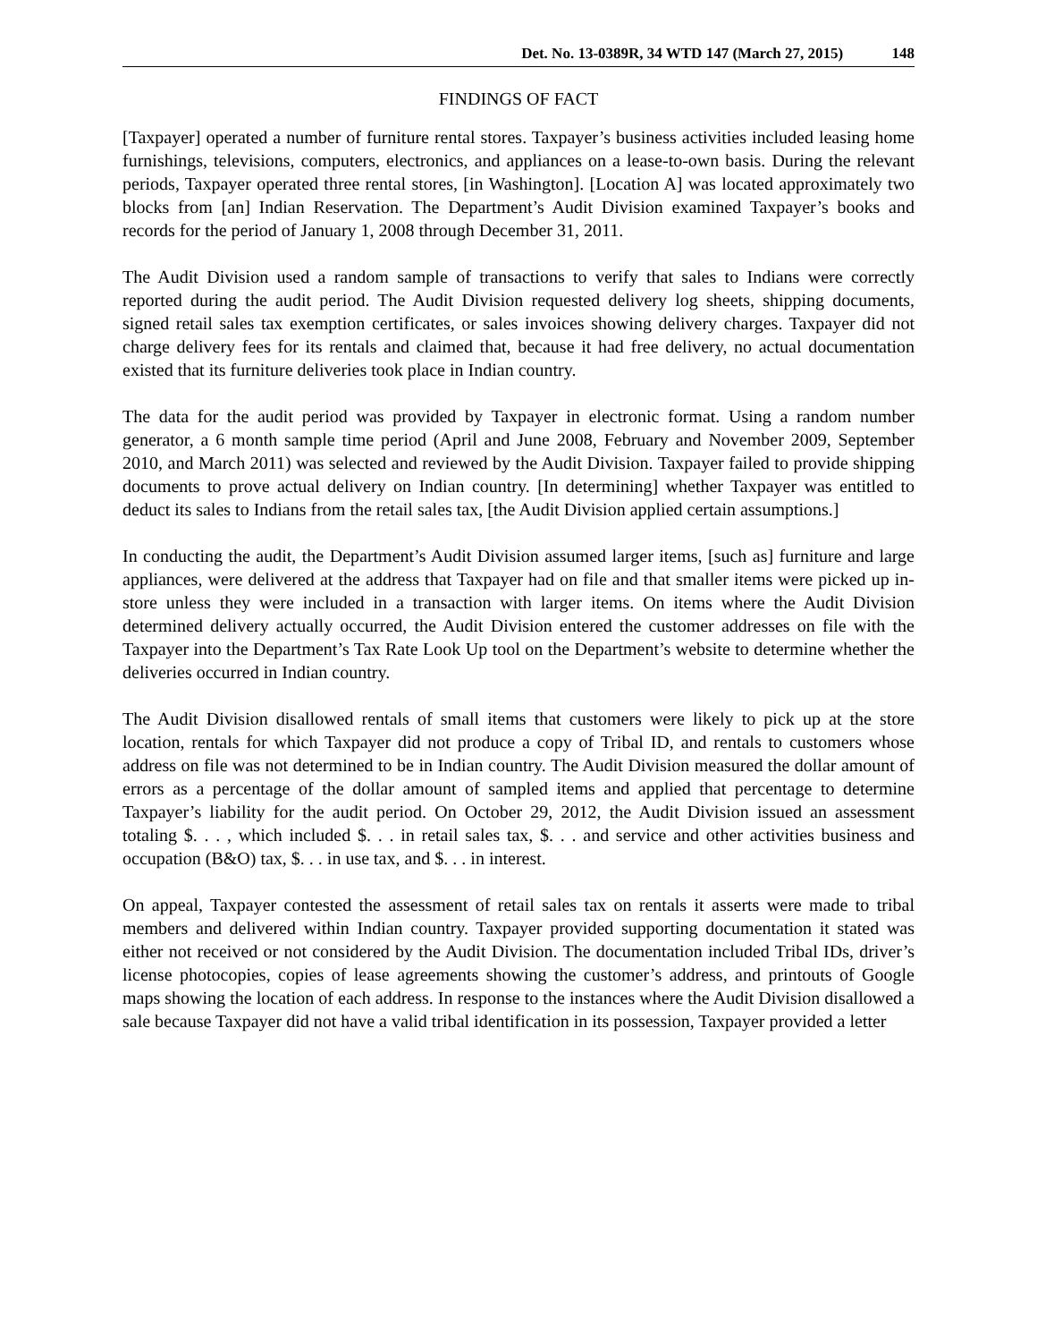Det. No. 13-0389R, 34 WTD 147 (March 27, 2015) 148
FINDINGS OF FACT
[Taxpayer] operated a number of furniture rental stores. Taxpayer’s business activities included leasing home furnishings, televisions, computers, electronics, and appliances on a lease-to-own basis. During the relevant periods, Taxpayer operated three rental stores, [in Washington]. [Location A] was located approximately two blocks from [an] Indian Reservation. The Department’s Audit Division examined Taxpayer’s books and records for the period of January 1, 2008 through December 31, 2011.
The Audit Division used a random sample of transactions to verify that sales to Indians were correctly reported during the audit period. The Audit Division requested delivery log sheets, shipping documents, signed retail sales tax exemption certificates, or sales invoices showing delivery charges. Taxpayer did not charge delivery fees for its rentals and claimed that, because it had free delivery, no actual documentation existed that its furniture deliveries took place in Indian country.
The data for the audit period was provided by Taxpayer in electronic format. Using a random number generator, a 6 month sample time period (April and June 2008, February and November 2009, September 2010, and March 2011) was selected and reviewed by the Audit Division. Taxpayer failed to provide shipping documents to prove actual delivery on Indian country. [In determining] whether Taxpayer was entitled to deduct its sales to Indians from the retail sales tax, [the Audit Division applied certain assumptions.]
In conducting the audit, the Department’s Audit Division assumed larger items, [such as] furniture and large appliances, were delivered at the address that Taxpayer had on file and that smaller items were picked up in-store unless they were included in a transaction with larger items. On items where the Audit Division determined delivery actually occurred, the Audit Division entered the customer addresses on file with the Taxpayer into the Department’s Tax Rate Look Up tool on the Department’s website to determine whether the deliveries occurred in Indian country.
The Audit Division disallowed rentals of small items that customers were likely to pick up at the store location, rentals for which Taxpayer did not produce a copy of Tribal ID, and rentals to customers whose address on file was not determined to be in Indian country. The Audit Division measured the dollar amount of errors as a percentage of the dollar amount of sampled items and applied that percentage to determine Taxpayer’s liability for the audit period. On October 29, 2012, the Audit Division issued an assessment totaling $. . . , which included $. . . in retail sales tax, $. . . and service and other activities business and occupation (B&O) tax, $. . . in use tax, and $. . . in interest.
On appeal, Taxpayer contested the assessment of retail sales tax on rentals it asserts were made to tribal members and delivered within Indian country. Taxpayer provided supporting documentation it stated was either not received or not considered by the Audit Division. The documentation included Tribal IDs, driver’s license photocopies, copies of lease agreements showing the customer’s address, and printouts of Google maps showing the location of each address. In response to the instances where the Audit Division disallowed a sale because Taxpayer did not have a valid tribal identification in its possession, Taxpayer provided a letter